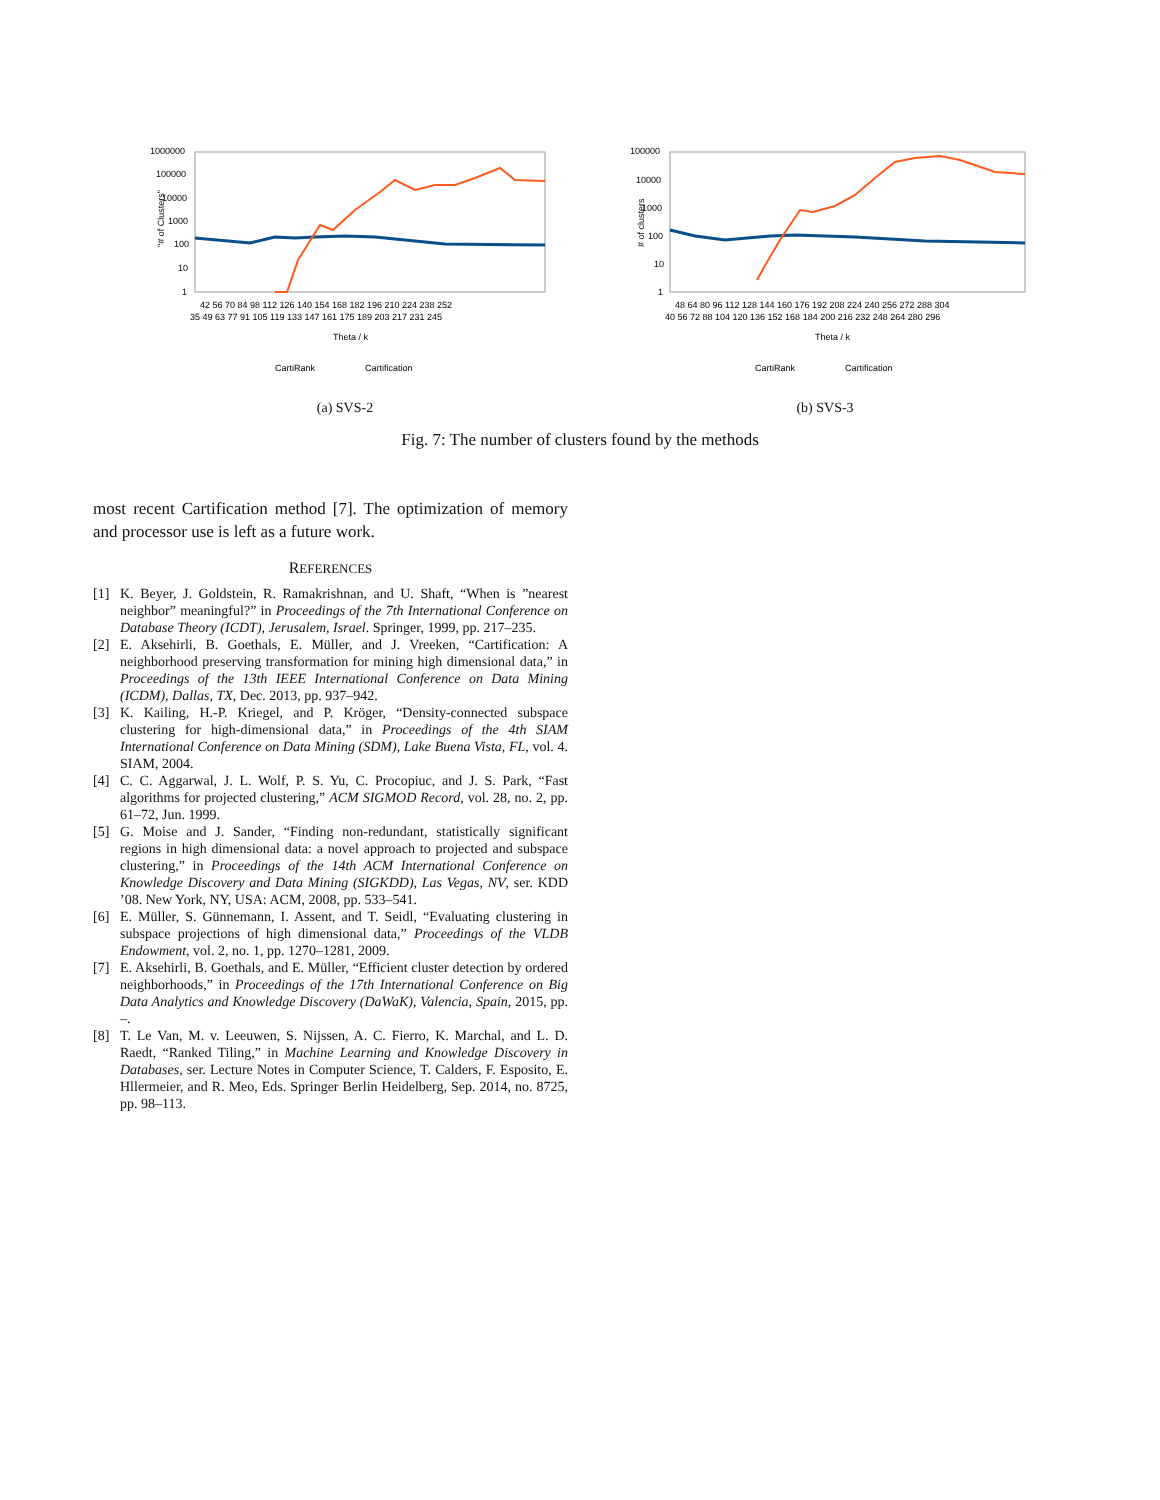"# of Clusters"
1000000
100000
10000
1000
100
10
1
42 56 70 84 98 112 126 140 154 168 182 196 210 224 238 252
35 49 63 77 91 105 119 133 147 161 175 189 203 217 231 245
Theta / k
CartiRank
Cartification
(a) SVS-2
# of clusters
100000
10000
1000
100
10
1
48 64 80 96 112 128 144 160 176 192 208 224 240 256 272 288 304
40 56 72 88 104 120 136 152 168 184 200 216 232 248 264 280 296
Theta / k
CartiRank
Cartification
(b) SVS-3
Fig. 7: The number of clusters found by the methods
most recent Cartification method [7]. The optimization of memory and processor use is left as a future work.
REFERENCES
[1] K. Beyer, J. Goldstein, R. Ramakrishnan, and U. Shaft, “When is ”nearest neighbor” meaningful?” in Proceedings of the 7th International Conference on Database Theory (ICDT), Jerusalem, Israel. Springer, 1999, pp. 217–235.
[2] E. Aksehirli, B. Goethals, E. Müller, and J. Vreeken, “Cartification: A neighborhood preserving transformation for mining high dimensional data,” in Proceedings of the 13th IEEE International Conference on Data Mining (ICDM), Dallas, TX, Dec. 2013, pp. 937–942.
[3] K. Kailing, H.-P. Kriegel, and P. Kröger, “Density-connected subspace clustering for high-dimensional data,” in Proceedings of the 4th SIAM International Conference on Data Mining (SDM), Lake Buena Vista, FL, vol. 4. SIAM, 2004.
[4] C. C. Aggarwal, J. L. Wolf, P. S. Yu, C. Procopiuc, and J. S. Park, “Fast algorithms for projected clustering,” ACM SIGMOD Record, vol. 28, no. 2, pp. 61–72, Jun. 1999.
[5] G. Moise and J. Sander, “Finding non-redundant, statistically significant regions in high dimensional data: a novel approach to projected and subspace clustering,” in Proceedings of the 14th ACM International Conference on Knowledge Discovery and Data Mining (SIGKDD), Las Vegas, NV, ser. KDD ’08. New York, NY, USA: ACM, 2008, pp. 533–541.
[6] E. Müller, S. Günnemann, I. Assent, and T. Seidl, “Evaluating clustering in subspace projections of high dimensional data,” Proceedings of the VLDB Endowment, vol. 2, no. 1, pp. 1270–1281, 2009.
[7] E. Aksehirli, B. Goethals, and E. Müller, “Efficient cluster detection by ordered neighborhoods,” in Proceedings of the 17th International Conference on Big Data Analytics and Knowledge Discovery (DaWaK), Valencia, Spain, 2015, pp. –.
[8] T. Le Van, M. v. Leeuwen, S. Nijssen, A. C. Fierro, K. Marchal, and L. D. Raedt, “Ranked Tiling,” in Machine Learning and Knowledge Discovery in Databases, ser. Lecture Notes in Computer Science, T. Calders, F. Esposito, E. Hllermeier, and R. Meo, Eds. Springer Berlin Heidelberg, Sep. 2014, no. 8725, pp. 98–113.